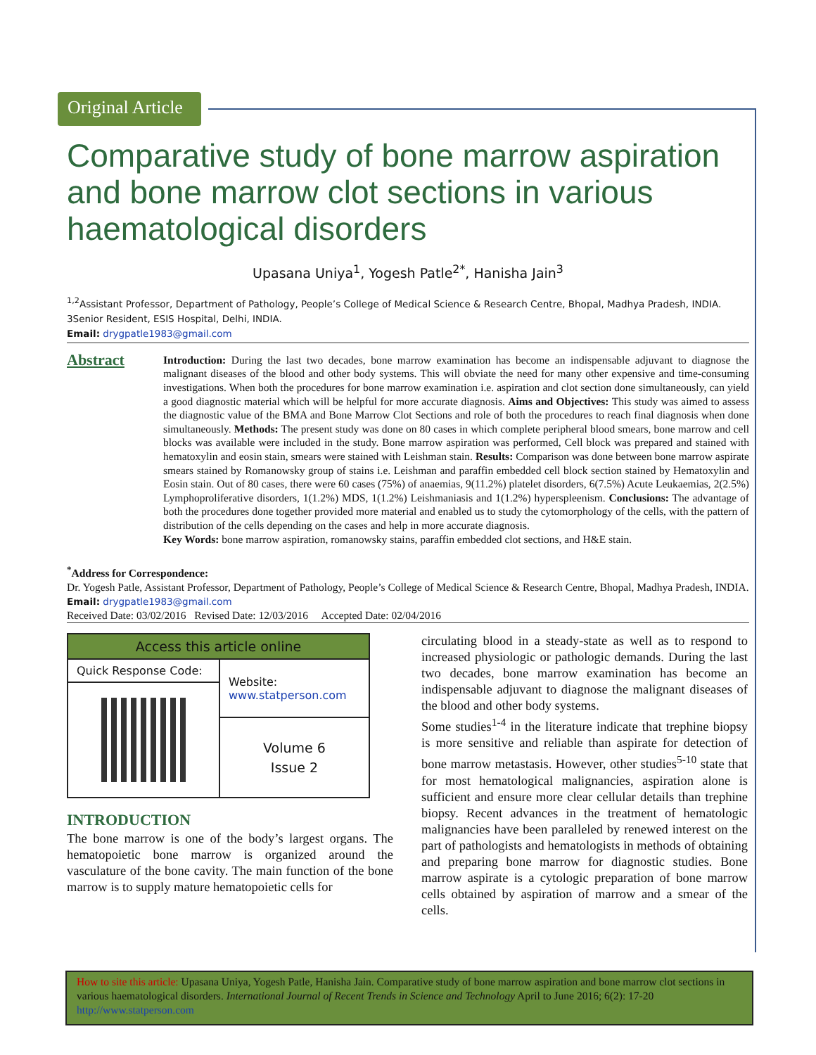Original Article
Comparative study of bone marrow aspiration and bone marrow clot sections in various haematological disorders
Upasana Uniya<sup>1</sup>, Yogesh Patle<sup>2*</sup>, Hanisha Jain<sup>3</sup>
<sup>1,2</sup>Assistant Professor, Department of Pathology, People’s College of Medical Science & Research Centre, Bhopal, Madhya Pradesh, INDIA.
3Senior Resident, ESIS Hospital, Delhi, INDIA.
Email: drygpatle1983@gmail.com
Abstract
Introduction: During the last two decades, bone marrow examination has become an indispensable adjuvant to diagnose the malignant diseases of the blood and other body systems. This will obviate the need for many other expensive and time-consuming investigations. When both the procedures for bone marrow examination i.e. aspiration and clot section done simultaneously, can yield a good diagnostic material which will be helpful for more accurate diagnosis. Aims and Objectives: This study was aimed to assess the diagnostic value of the BMA and Bone Marrow Clot Sections and role of both the procedures to reach final diagnosis when done simultaneously. Methods: The present study was done on 80 cases in which complete peripheral blood smears, bone marrow and cell blocks was available were included in the study. Bone marrow aspiration was performed, Cell block was prepared and stained with hematoxylin and eosin stain, smears were stained with Leishman stain. Results: Comparison was done between bone marrow aspirate smears stained by Romanowsky group of stains i.e. Leishman and paraffin embedded cell block section stained by Hematoxylin and Eosin stain. Out of 80 cases, there were 60 cases (75%) of anaemias, 9(11.2%) platelet disorders, 6(7.5%) Acute Leukaemias, 2(2.5%) Lymphoproliferative disorders, 1(1.2%) MDS, 1(1.2%) Leishmaniasis and 1(1.2%) hyperspleenism. Conclusions: The advantage of both the procedures done together provided more material and enabled us to study the cytomorphology of the cells, with the pattern of distribution of the cells depending on the cases and help in more accurate diagnosis.
Key Words: bone marrow aspiration, romanowsky stains, paraffin embedded clot sections, and H&E stain.
<sup>*</sup> Address for Correspondence:
Dr. Yogesh Patle, Assistant Professor, Department of Pathology, People’s College of Medical Science & Research Centre, Bhopal, Madhya Pradesh, INDIA.
Email: drygpatle1983@gmail.com
Received Date: 03/02/2016 Revised Date: 12/03/2016 Accepted Date: 02/04/2016
| Access this article online | |
| Quick Response Code: | Website: www.statperson.com |
| | Volume 6 Issue 2 |
INTRODUCTION
The bone marrow is one of the body’s largest organs. The hematopoietic bone marrow is organized around the vasculature of the bone cavity. The main function of the bone marrow is to supply mature hematopoietic cells for
circulating blood in a steady-state as well as to respond to increased physiologic or pathologic demands. During the last two decades, bone marrow examination has become an indispensable adjuvant to diagnose the malignant diseases of the blood and other body systems.
Some studies<sup>1-4</sup> in the literature indicate that trephine biopsy is more sensitive and reliable than aspirate for detection of bone marrow metastasis. However, other studies<sup>5-10</sup> state that for most hematological malignancies, aspiration alone is sufficient and ensure more clear cellular details than trephine biopsy. Recent advances in the treatment of hematologic malignancies have been paralleled by renewed interest on the part of pathologists and hematologists in methods of obtaining and preparing bone marrow for diagnostic studies. Bone marrow aspirate is a cytologic preparation of bone marrow cells obtained by aspiration of marrow and a smear of the cells.
How to site this article: Upasana Uniya, Yogesh Patle, Hanisha Jain. Comparative study of bone marrow aspiration and bone marrow clot sections in various haematological disorders. International Journal of Recent Trends in Science and Technology April to June 2016; 6(2): 17-20 http://www.statperson.com